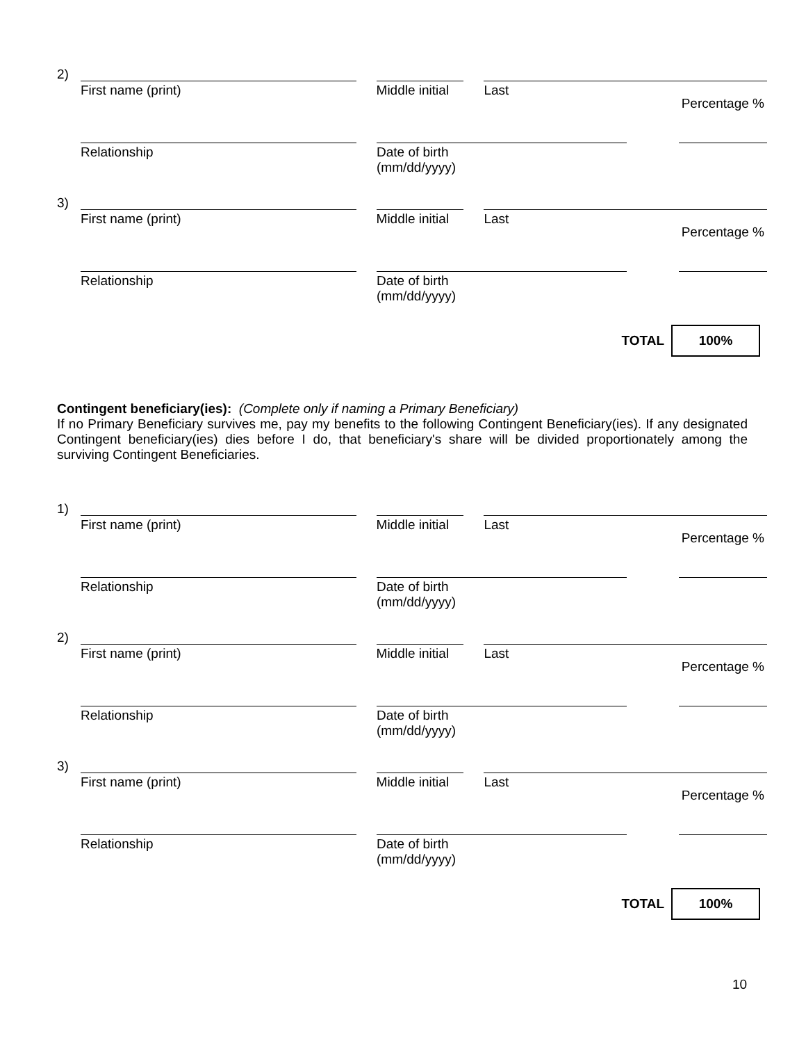2)
First name (print) Middle initial
Last
Percentage %
Relationship Date of birth
(mm/dd/yyyy)
3)
First name (print) Middle initial
Last
Percentage %
Relationship Date of birth
(mm/dd/yyyy)
TOTAL
100%
Contingent beneficiary(ies): (Complete only if naming a Primary Beneficiary)
If no Primary Beneficiary survives me, pay my benefits to the following Contingent Beneficiary(ies). If any designated Contingent beneficiary(ies) dies before I do, that beneficiary's share will be divided proportionately among the surviving Contingent Beneficiaries.
1)
First name (print) Middle initial
Last
Percentage %
Relationship Date of birth
(mm/dd/yyyy)
2)
First name (print) Middle initial
Last
Percentage %
Relationship Date of birth
(mm/dd/yyyy)
3)
First name (print) Middle initial
Last
Percentage %
Relationship Date of birth
(mm/dd/yyyy)
TOTAL
100%
10